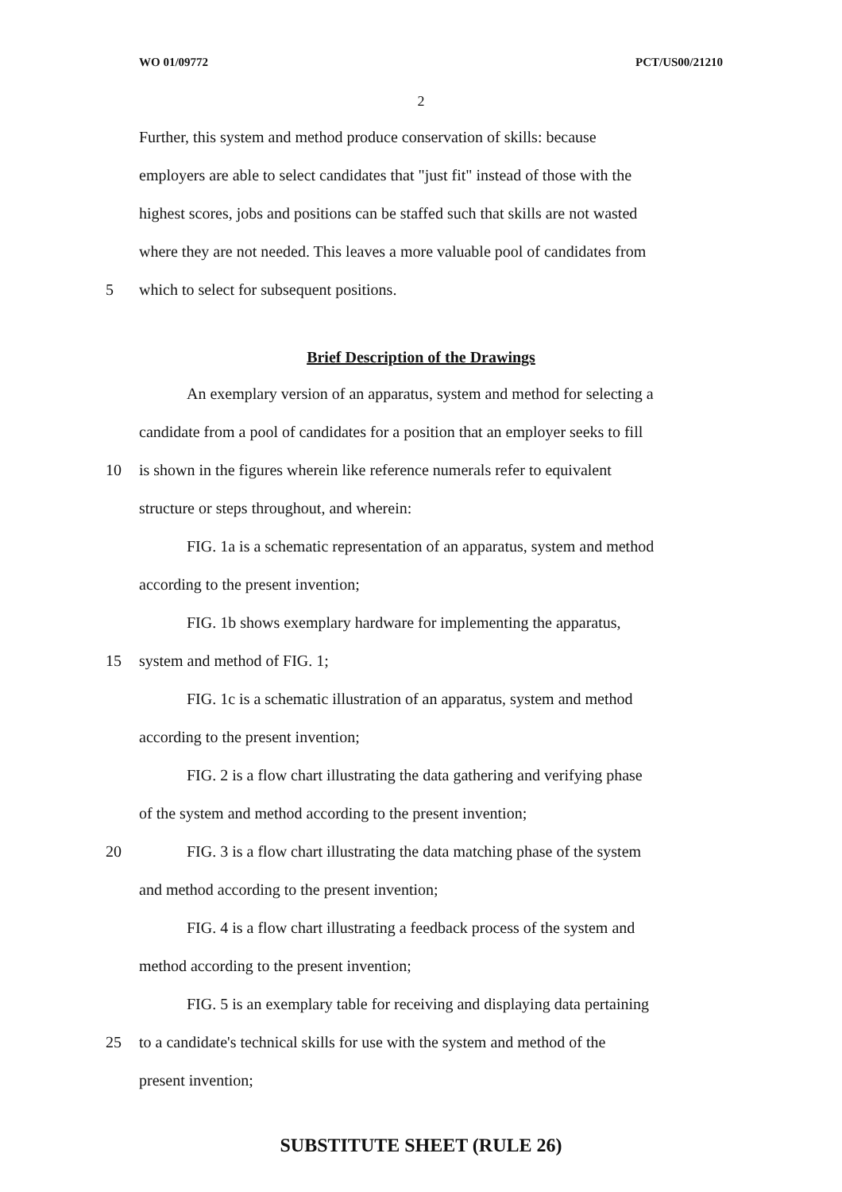WO 01/09772 PCT/US00/21210
2
Further, this system and method produce conservation of skills: because
employers are able to select candidates that "just fit" instead of those with the
highest scores, jobs and positions can be staffed such that skills are not wasted
where they are not needed. This leaves a more valuable pool of candidates from
5 which to select for subsequent positions.
Brief Description of the Drawings
An exemplary version of an apparatus, system and method for selecting a
candidate from a pool of candidates for a position that an employer seeks to fill
10 is shown in the figures wherein like reference numerals refer to equivalent
structure or steps throughout, and wherein:
FIG. 1a is a schematic representation of an apparatus, system and method
according to the present invention;
FIG. 1b shows exemplary hardware for implementing the apparatus,
15 system and method of FIG. 1;
FIG. 1c is a schematic illustration of an apparatus, system and method
according to the present invention;
FIG. 2 is a flow chart illustrating the data gathering and verifying phase
of the system and method according to the present invention;
20 FIG. 3 is a flow chart illustrating the data matching phase of the system
and method according to the present invention;
FIG. 4 is a flow chart illustrating a feedback process of the system and
method according to the present invention;
FIG. 5 is an exemplary table for receiving and displaying data pertaining
25 to a candidate's technical skills for use with the system and method of the
present invention;
SUBSTITUTE SHEET (RULE 26)